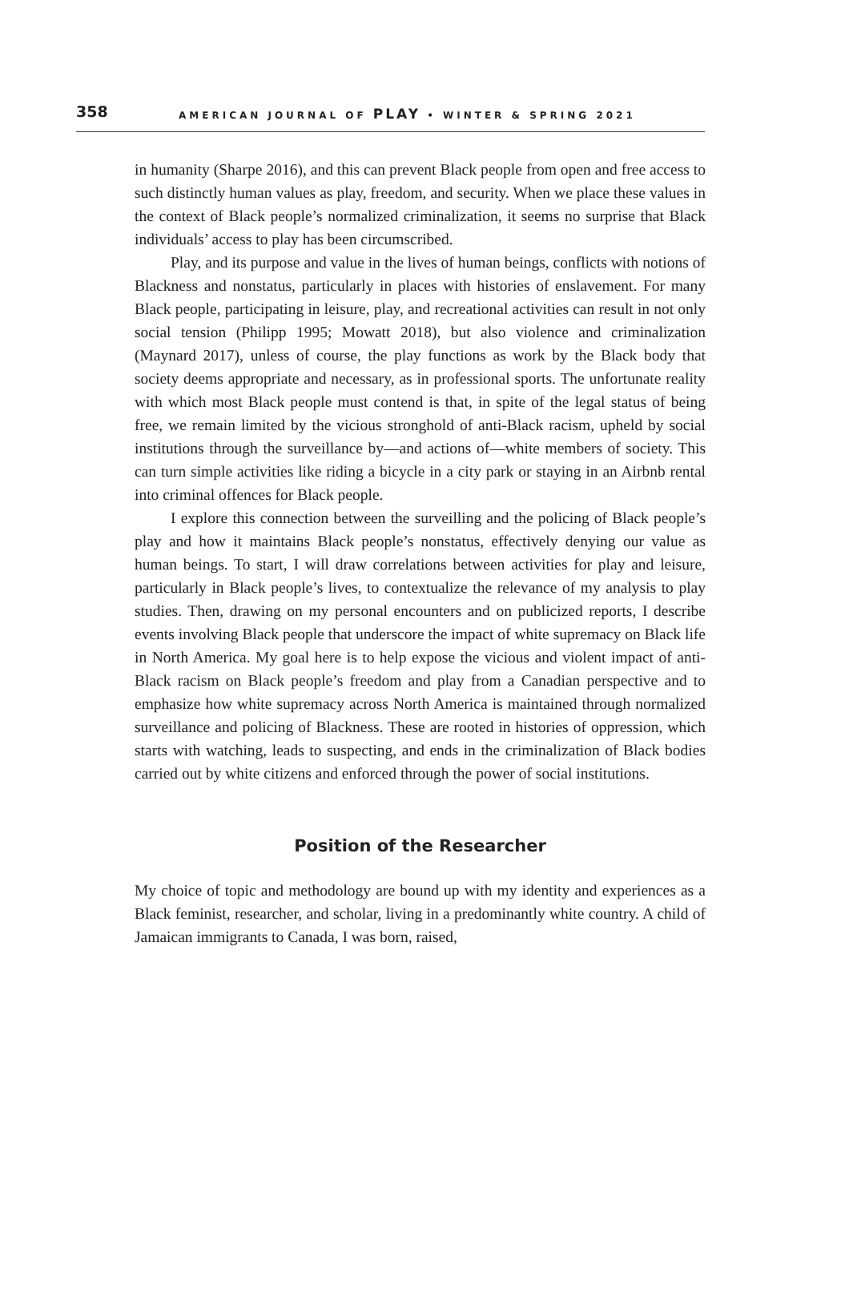358
AMERICAN JOURNAL OF PLAY • WINTER & SPRING 2021
in humanity (Sharpe 2016), and this can prevent Black people from open and free access to such distinctly human values as play, freedom, and security. When we place these values in the context of Black people’s normalized criminalization, it seems no surprise that Black individuals’ access to play has been circumscribed.
Play, and its purpose and value in the lives of human beings, conflicts with notions of Blackness and nonstatus, particularly in places with histories of enslavement. For many Black people, participating in leisure, play, and recreational activities can result in not only social tension (Philipp 1995; Mowatt 2018), but also violence and criminalization (Maynard 2017), unless of course, the play functions as work by the Black body that society deems appropriate and necessary, as in professional sports. The unfortunate reality with which most Black people must contend is that, in spite of the legal status of being free, we remain limited by the vicious stronghold of anti-Black racism, upheld by social institutions through the surveillance by—and actions of—white members of society. This can turn simple activities like riding a bicycle in a city park or staying in an Airbnb rental into criminal offences for Black people.
I explore this connection between the surveilling and the policing of Black people’s play and how it maintains Black people’s nonstatus, effectively denying our value as human beings. To start, I will draw correlations between activities for play and leisure, particularly in Black people’s lives, to contextualize the relevance of my analysis to play studies. Then, drawing on my personal encounters and on publicized reports, I describe events involving Black people that underscore the impact of white supremacy on Black life in North America. My goal here is to help expose the vicious and violent impact of anti-Black racism on Black people’s freedom and play from a Canadian perspective and to emphasize how white supremacy across North America is maintained through normalized surveillance and policing of Blackness. These are rooted in histories of oppression, which starts with watching, leads to suspecting, and ends in the criminalization of Black bodies carried out by white citizens and enforced through the power of social institutions.
Position of the Researcher
My choice of topic and methodology are bound up with my identity and experiences as a Black feminist, researcher, and scholar, living in a predominantly white country. A child of Jamaican immigrants to Canada, I was born, raised,